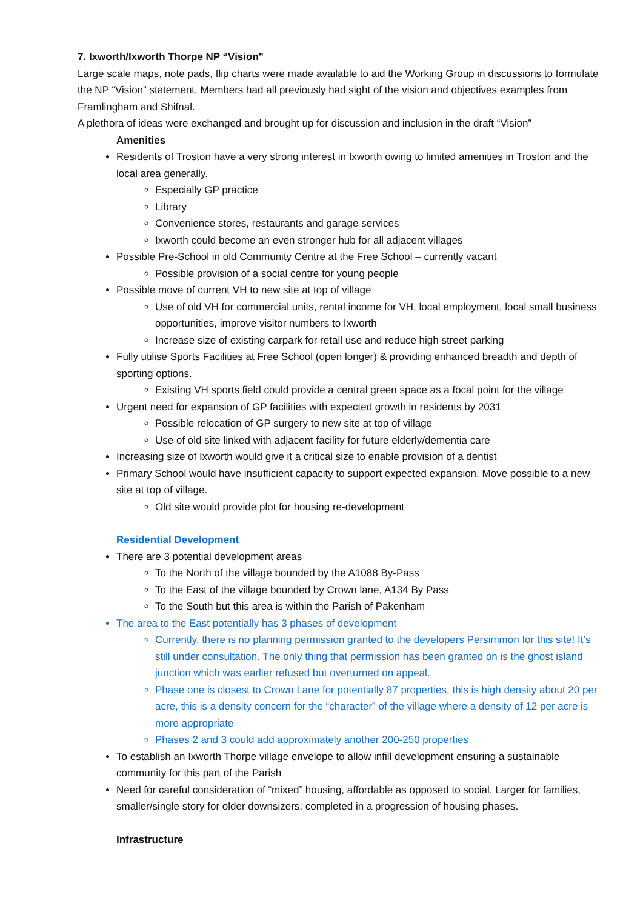7. Ixworth/Ixworth Thorpe NP “Vision"
Large scale maps, note pads, flip charts were made available to aid the Working Group in discussions to formulate the NP “Vision” statement. Members had all previously had sight of the vision and objectives examples from Framlingham and Shifnal.
A plethora of ideas were exchanged and brought up for discussion and inclusion in the draft “Vision”
Amenities
Residents of Troston have a very strong interest in Ixworth owing to limited amenities in Troston and the local area generally.
Especially GP practice
Library
Convenience stores, restaurants and garage services
Ixworth could become an even stronger hub for all adjacent villages
Possible Pre-School in old Community Centre at the Free School – currently vacant
Possible provision of a social centre for young people
Possible move of current VH to new site at top of village
Use of old VH for commercial units, rental income for VH, local employment, local small business opportunities, improve visitor numbers to Ixworth
Increase size of existing carpark for retail use and reduce high street parking
Fully utilise Sports Facilities at Free School (open longer) & providing enhanced breadth and depth of sporting options.
Existing VH sports field could provide a central green space as a focal point for the village
Urgent need for expansion of GP facilities with expected growth in residents by 2031
Possible relocation of GP surgery to new site at top of village
Use of old site linked with adjacent facility for future elderly/dementia care
Increasing size of Ixworth would give it a critical size to enable provision of a dentist
Primary School would have insufficient capacity to support expected expansion. Move possible to a new site at top of village.
Old site would provide plot for housing re-development
Residential Development
There are 3 potential development areas
To the North of the village bounded by the A1088 By-Pass
To the East of the village bounded by Crown lane, A134 By Pass
To the South but this area is within the Parish of Pakenham
The area to the East potentially has 3 phases of development
Currently, there is no planning permission granted to the developers Persimmon for this site! It’s still under consultation. The only thing that permission has been granted on is the ghost island junction which was earlier refused but overturned on appeal.
Phase one is closest to Crown Lane for potentially 87 properties, this is high density about 20 per acre, this is a density concern for the “character” of the village where a density of 12 per acre is more appropriate
Phases 2 and 3 could add approximately another 200-250 properties
To establish an Ixworth Thorpe village envelope to allow infill development ensuring a sustainable community for this part of the Parish
Need for careful consideration of “mixed” housing, affordable as opposed to social. Larger for families, smaller/single story for older downsizers, completed in a progression of housing phases.
Infrastructure